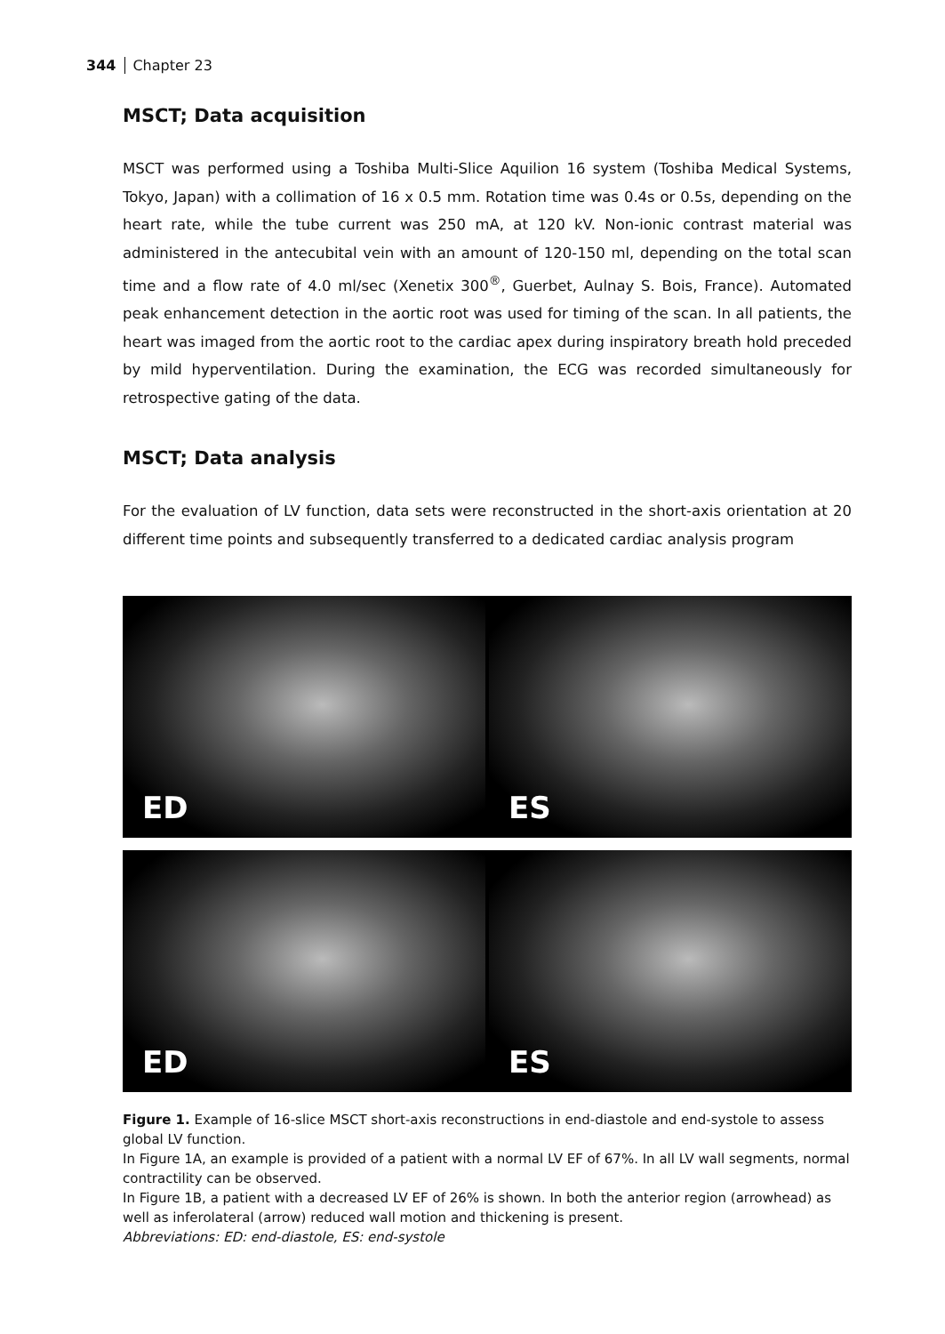344 Chapter 23
MSCT; Data acquisition
MSCT was performed using a Toshiba Multi-Slice Aquilion 16 system (Toshiba Medical Systems, Tokyo, Japan) with a collimation of 16 x 0.5 mm. Rotation time was 0.4s or 0.5s, depending on the heart rate, while the tube current was 250 mA, at 120 kV. Non-ionic contrast material was administered in the antecubital vein with an amount of 120-150 ml, depending on the total scan time and a flow rate of 4.0 ml/sec (Xenetix 300<sup>®</sup>, Guerbet, Aulnay S. Bois, France). Automated peak enhancement detection in the aortic root was used for timing of the scan. In all patients, the heart was imaged from the aortic root to the cardiac apex during inspiratory breath hold preceded by mild hyperventilation. During the examination, the ECG was recorded simultaneously for retrospective gating of the data.
MSCT; Data analysis
For the evaluation of LV function, data sets were reconstructed in the short-axis orientation at 20 different time points and subsequently transferred to a dedicated cardiac analysis program
ED
ES
ED
ES
Figure 1. Example of 16-slice MSCT short-axis reconstructions in end-diastole and end-systole to assess global LV function.
In Figure 1A, an example is provided of a patient with a normal LV EF of 67%. In all LV wall segments, normal contractility can be observed.
In Figure 1B, a patient with a decreased LV EF of 26% is shown. In both the anterior region (arrowhead) as well as inferolateral (arrow) reduced wall motion and thickening is present.
Abbreviations: ED: end-diastole, ES: end-systole